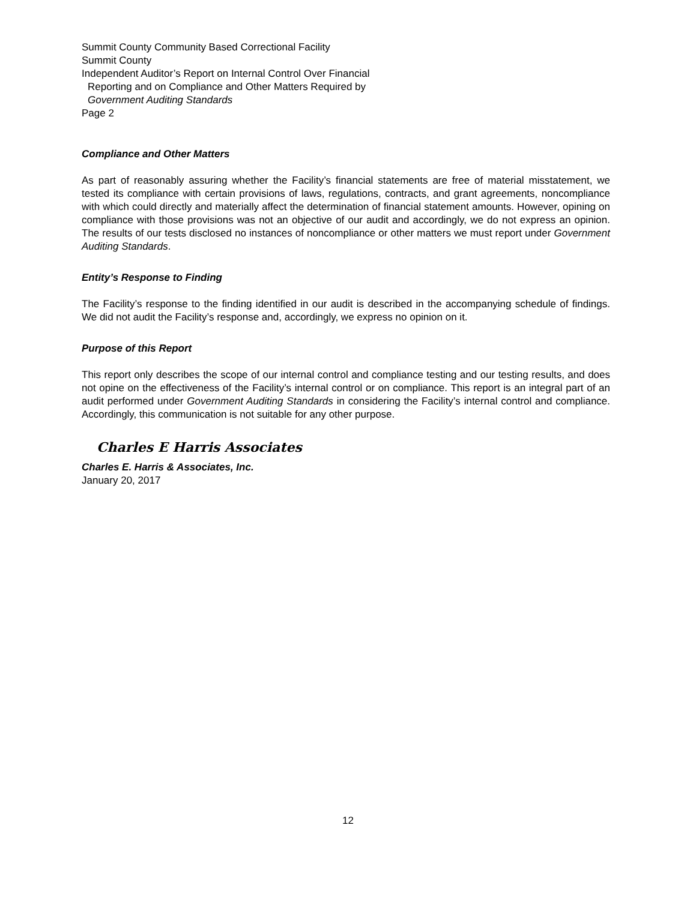Summit County Community Based Correctional Facility
Summit County
Independent Auditor’s Report on Internal Control Over Financial
Reporting and on Compliance and Other Matters Required by
Government Auditing Standards
Page 2
Compliance and Other Matters
As part of reasonably assuring whether the Facility’s financial statements are free of material misstatement, we tested its compliance with certain provisions of laws, regulations, contracts, and grant agreements, noncompliance with which could directly and materially affect the determination of financial statement amounts. However, opining on compliance with those provisions was not an objective of our audit and accordingly, we do not express an opinion. The results of our tests disclosed no instances of noncompliance or other matters we must report under Government Auditing Standards.
Entity’s Response to Finding
The Facility’s response to the finding identified in our audit is described in the accompanying schedule of findings. We did not audit the Facility’s response and, accordingly, we express no opinion on it.
Purpose of this Report
This report only describes the scope of our internal control and compliance testing and our testing results, and does not opine on the effectiveness of the Facility’s internal control or on compliance. This report is an integral part of an audit performed under Government Auditing Standards in considering the Facility’s internal control and compliance. Accordingly, this communication is not suitable for any other purpose.
Charles E Harris Associates
Charles E. Harris & Associates, Inc.
January 20, 2017
12